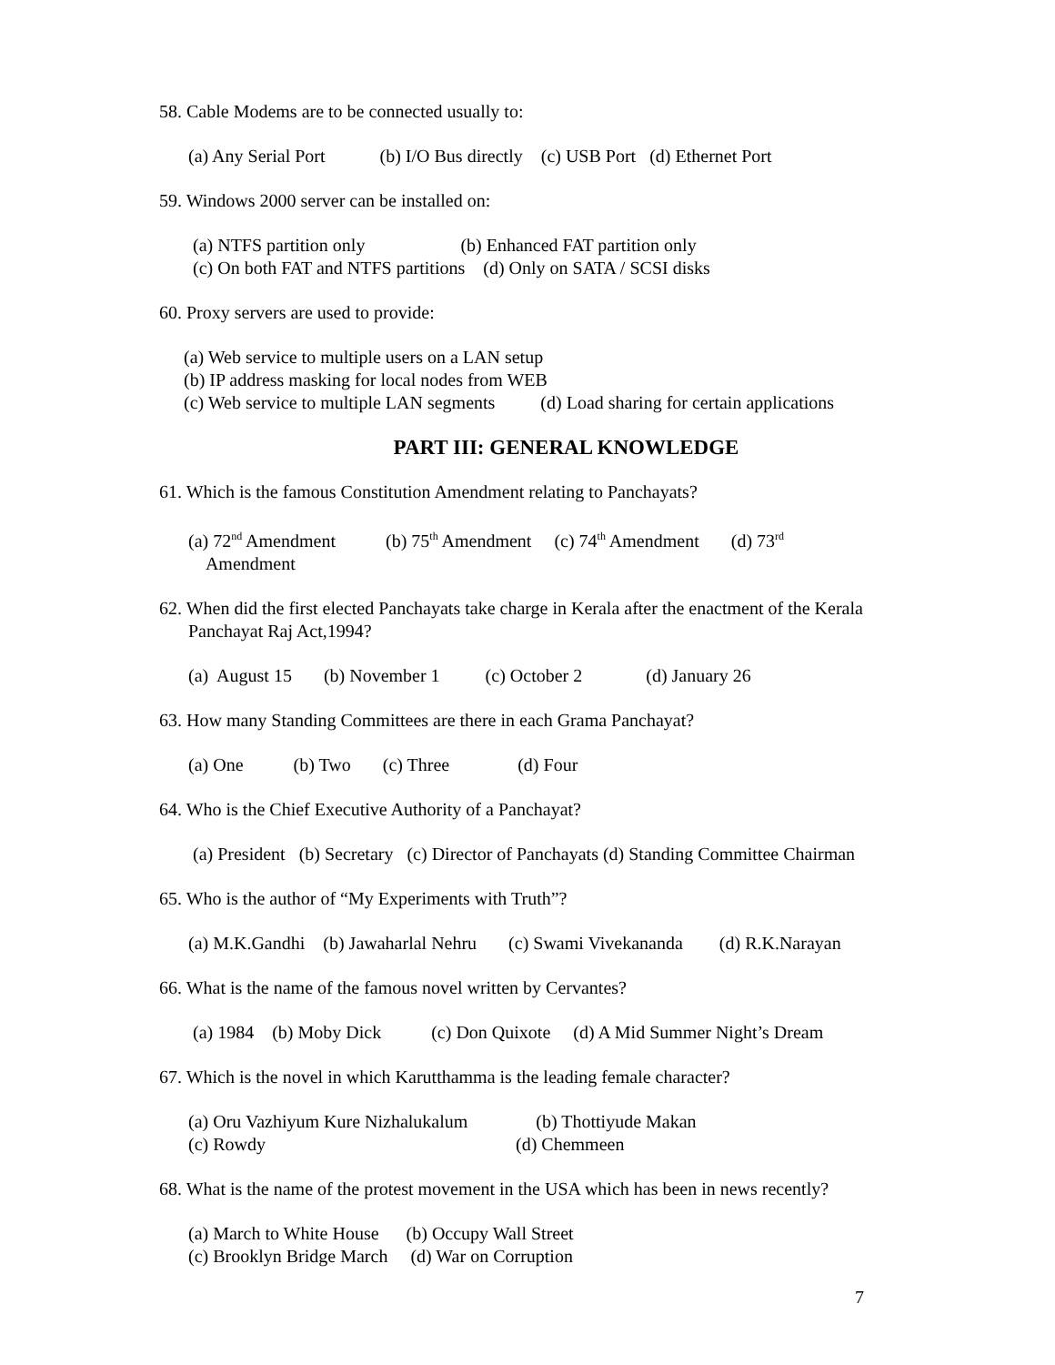58. Cable Modems are to be connected usually to:
(a) Any Serial Port (b) I/O Bus directly (c) USB Port (d) Ethernet Port
59. Windows 2000 server can be installed on:
(a) NTFS partition only (b) Enhanced FAT partition only (c) On both FAT and NTFS partitions (d) Only on SATA / SCSI disks
60. Proxy servers are used to provide:
(a) Web service to multiple users on a LAN setup (b) IP address masking for local nodes from WEB (c) Web service to multiple LAN segments (d) Load sharing for certain applications
PART III: GENERAL KNOWLEDGE
61. Which is the famous Constitution Amendment relating to Panchayats?
(a) 72<sup>nd</sup> Amendment (b) 75<sup>th</sup> Amendment (c) 74<sup>th</sup> Amendment (d) 73<sup>rd</sup> Amendment
62. When did the first elected Panchayats take charge in Kerala after the enactment of the Kerala Panchayat Raj Act,1994?
(a) August 15 (b) November 1 (c) October 2 (d) January 26
63. How many Standing Committees are there in each Grama Panchayat?
(a) One (b) Two (c) Three (d) Four
64. Who is the Chief Executive Authority of a Panchayat?
(a) President (b) Secretary (c) Director of Panchayats (d) Standing Committee Chairman
65. Who is the author of “My Experiments with Truth”?
(a) M.K.Gandhi (b) Jawaharlal Nehru (c) Swami Vivekananda (d) R.K.Narayan
66. What is the name of the famous novel written by Cervantes?
(a) 1984 (b) Moby Dick (c) Don Quixote (d) A Mid Summer Night’s Dream
67. Which is the novel in which Karutthamma is the leading female character?
(a) Oru Vazhiyum Kure Nizhalukalum (b) Thottiyude Makan (c) Rowdy (d) Chemmeen
68. What is the name of the protest movement in the USA which has been in news recently?
(a) March to White House (b) Occupy Wall Street (c) Brooklyn Bridge March (d) War on Corruption
7